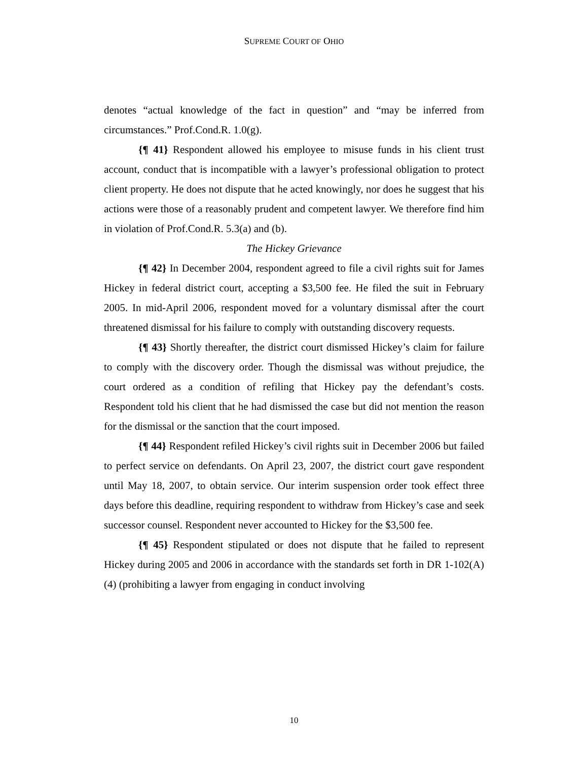SUPREME COURT OF OHIO
denotes “actual knowledge of the fact in question” and “may be inferred from circumstances.” Prof.Cond.R. 1.0(g).
{¶ 41} Respondent allowed his employee to misuse funds in his client trust account, conduct that is incompatible with a lawyer’s professional obligation to protect client property. He does not dispute that he acted knowingly, nor does he suggest that his actions were those of a reasonably prudent and competent lawyer. We therefore find him in violation of Prof.Cond.R. 5.3(a) and (b).
The Hickey Grievance
{¶ 42} In December 2004, respondent agreed to file a civil rights suit for James Hickey in federal district court, accepting a $3,500 fee. He filed the suit in February 2005. In mid-April 2006, respondent moved for a voluntary dismissal after the court threatened dismissal for his failure to comply with outstanding discovery requests.
{¶ 43} Shortly thereafter, the district court dismissed Hickey’s claim for failure to comply with the discovery order. Though the dismissal was without prejudice, the court ordered as a condition of refiling that Hickey pay the defendant’s costs. Respondent told his client that he had dismissed the case but did not mention the reason for the dismissal or the sanction that the court imposed.
{¶ 44} Respondent refiled Hickey’s civil rights suit in December 2006 but failed to perfect service on defendants. On April 23, 2007, the district court gave respondent until May 18, 2007, to obtain service. Our interim suspension order took effect three days before this deadline, requiring respondent to withdraw from Hickey’s case and seek successor counsel. Respondent never accounted to Hickey for the $3,500 fee.
{¶ 45} Respondent stipulated or does not dispute that he failed to represent Hickey during 2005 and 2006 in accordance with the standards set forth in DR 1-102(A)(4) (prohibiting a lawyer from engaging in conduct involving
10